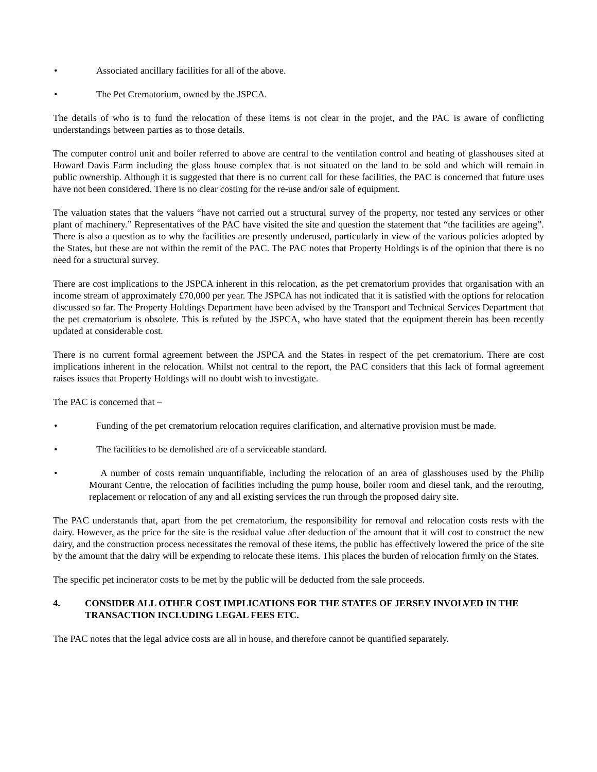• Associated ancillary facilities for all of the above.
• The Pet Crematorium, owned by the JSPCA.
The details of who is to fund the relocation of these items is not clear in the projet, and the PAC is aware of conflicting understandings between parties as to those details.
The computer control unit and boiler referred to above are central to the ventilation control and heating of glasshouses sited at Howard Davis Farm including the glass house complex that is not situated on the land to be sold and which will remain in public ownership. Although it is suggested that there is no current call for these facilities, the PAC is concerned that future uses have not been considered. There is no clear costing for the re-use and/or sale of equipment.
The valuation states that the valuers “have not carried out a structural survey of the property, nor tested any services or other plant of machinery.” Representatives of the PAC have visited the site and question the statement that “the facilities are ageing”. There is also a question as to why the facilities are presently underused, particularly in view of the various policies adopted by the States, but these are not within the remit of the PAC. The PAC notes that Property Holdings is of the opinion that there is no need for a structural survey.
There are cost implications to the JSPCA inherent in this relocation, as the pet crematorium provides that organisation with an income stream of approximately £70,000 per year. The JSPCA has not indicated that it is satisfied with the options for relocation discussed so far. The Property Holdings Department have been advised by the Transport and Technical Services Department that the pet crematorium is obsolete. This is refuted by the JSPCA, who have stated that the equipment therein has been recently updated at considerable cost.
There is no current formal agreement between the JSPCA and the States in respect of the pet crematorium. There are cost implications inherent in the relocation. Whilst not central to the report, the PAC considers that this lack of formal agreement raises issues that Property Holdings will no doubt wish to investigate.
The PAC is concerned that –
• Funding of the pet crematorium relocation requires clarification, and alternative provision must be made.
• The facilities to be demolished are of a serviceable standard.
• A number of costs remain unquantifiable, including the relocation of an area of glasshouses used by the Philip Mourant Centre, the relocation of facilities including the pump house, boiler room and diesel tank, and the rerouting, replacement or relocation of any and all existing services the run through the proposed dairy site.
The PAC understands that, apart from the pet crematorium, the responsibility for removal and relocation costs rests with the dairy. However, as the price for the site is the residual value after deduction of the amount that it will cost to construct the new dairy, and the construction process necessitates the removal of these items, the public has effectively lowered the price of the site by the amount that the dairy will be expending to relocate these items. This places the burden of relocation firmly on the States.
The specific pet incinerator costs to be met by the public will be deducted from the sale proceeds.
4. CONSIDER ALL OTHER COST IMPLICATIONS FOR THE STATES OF JERSEY INVOLVED IN THE TRANSACTION INCLUDING LEGAL FEES ETC.
The PAC notes that the legal advice costs are all in house, and therefore cannot be quantified separately.